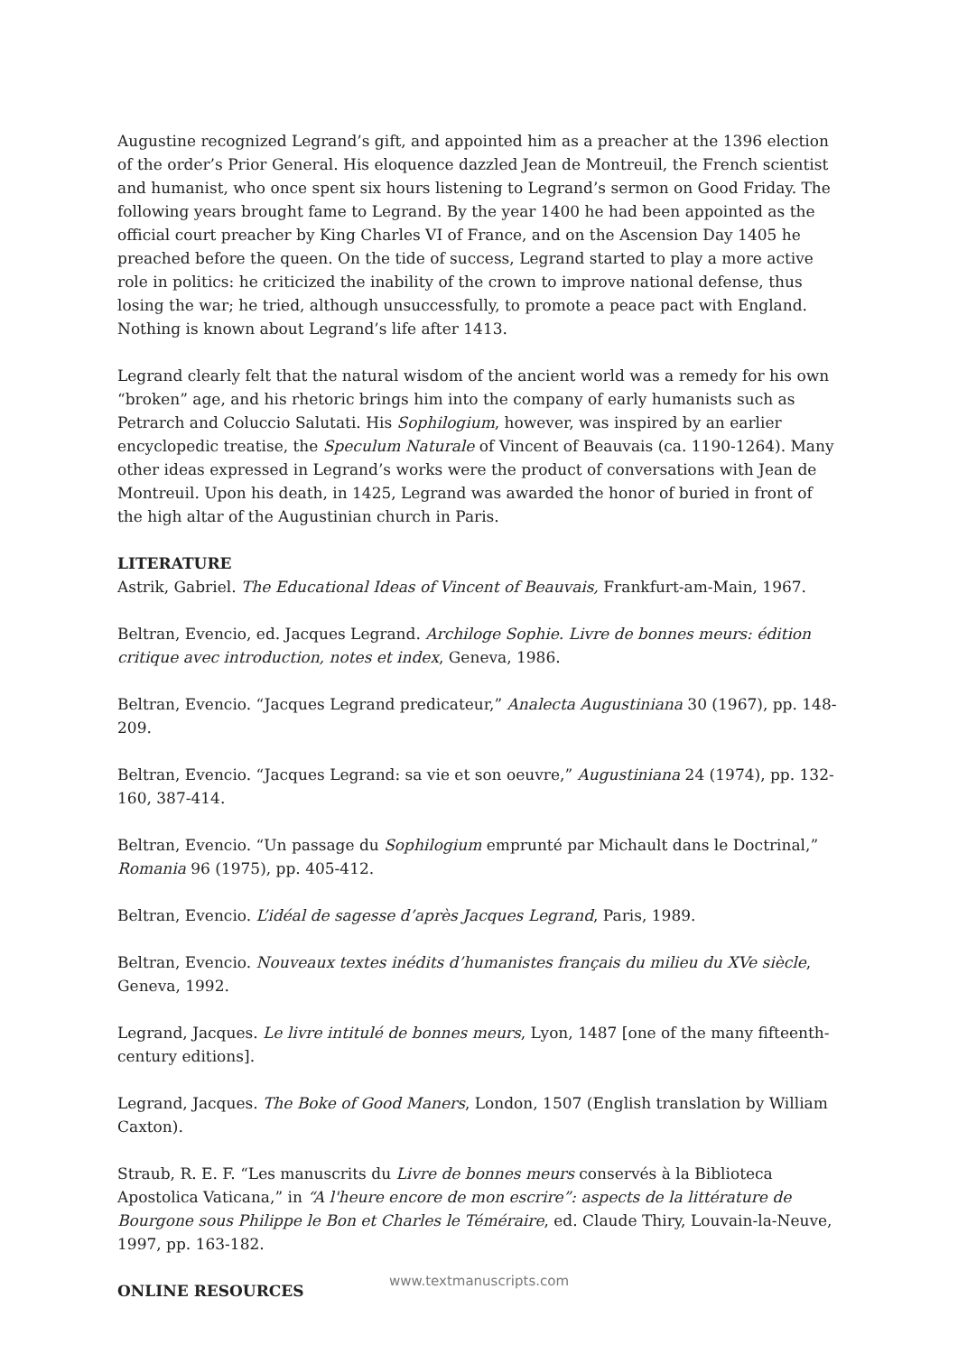Augustine recognized Legrand’s gift, and appointed him as a preacher at the 1396 election of the order’s Prior General. His eloquence dazzled Jean de Montreuil, the French scientist and humanist, who once spent six hours listening to Legrand’s sermon on Good Friday. The following years brought fame to Legrand. By the year 1400 he had been appointed as the official court preacher by King Charles VI of France, and on the Ascension Day 1405 he preached before the queen. On the tide of success, Legrand started to play a more active role in politics: he criticized the inability of the crown to improve national defense, thus losing the war; he tried, although unsuccessfully, to promote a peace pact with England. Nothing is known about Legrand’s life after 1413.
Legrand clearly felt that the natural wisdom of the ancient world was a remedy for his own “broken” age, and his rhetoric brings him into the company of early humanists such as Petrarch and Coluccio Salutati. His Sophilogium, however, was inspired by an earlier encyclopedic treatise, the Speculum Naturale of Vincent of Beauvais (ca. 1190-1264). Many other ideas expressed in Legrand’s works were the product of conversations with Jean de Montreuil. Upon his death, in 1425, Legrand was awarded the honor of buried in front of the high altar of the Augustinian church in Paris.
LITERATURE
Astrik, Gabriel. The Educational Ideas of Vincent of Beauvais, Frankfurt-am-Main, 1967.
Beltran, Evencio, ed. Jacques Legrand. Archiloge Sophie. Livre de bonnes meurs: édition critique avec introduction, notes et index, Geneva, 1986.
Beltran, Evencio. “Jacques Legrand predicateur,” Analecta Augustiniana 30 (1967), pp. 148-209.
Beltran, Evencio. “Jacques Legrand: sa vie et son oeuvre,” Augustiniana 24 (1974), pp. 132-160, 387-414.
Beltran, Evencio. “Un passage du Sophilogium emprunté par Michault dans le Doctrinal,” Romania 96 (1975), pp. 405-412.
Beltran, Evencio. L’idéal de sagesse d’après Jacques Legrand, Paris, 1989.
Beltran, Evencio. Nouveaux textes inédits d’humanistes français du milieu du XVe siècle, Geneva, 1992.
Legrand, Jacques. Le livre intitulé de bonnes meurs, Lyon, 1487 [one of the many fifteenth-century editions].
Legrand, Jacques. The Boke of Good Maners, London, 1507 (English translation by William Caxton).
Straub, R. E. F. “Les manuscrits du Livre de bonnes meurs conservés à la Biblioteca Apostolica Vaticana,” in “A l'heure encore de mon escrire”: aspects de la littérature de Bourgone sous Philippe le Bon et Charles le Téméraire, ed. Claude Thiry, Louvain-la-Neuve, 1997, pp. 163-182.
ONLINE RESOURCES
www.textmanuscripts.com